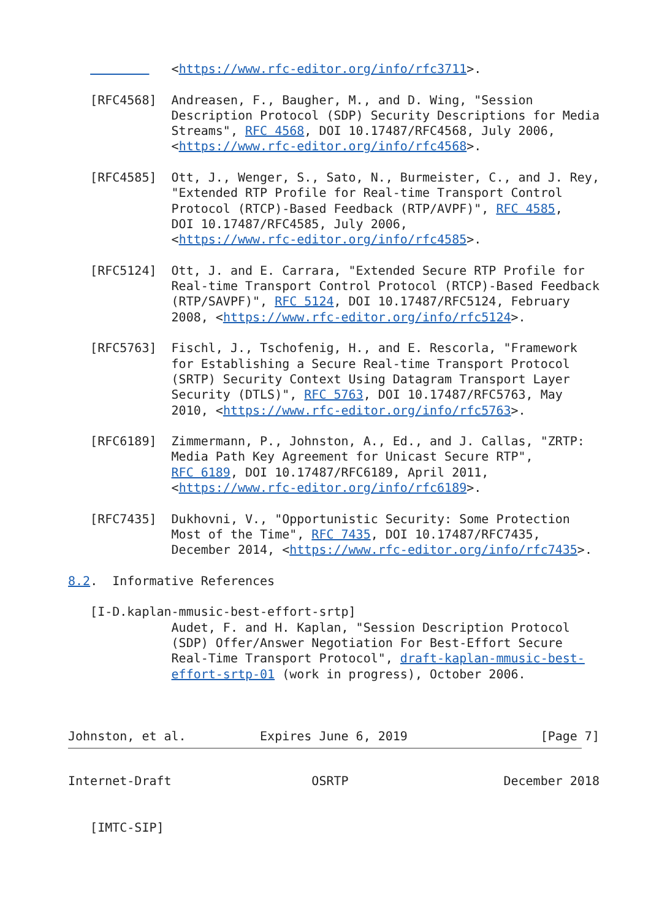<https://www.rfc-editor.org/info/rfc3711>.

   [RFC4568]  Andreasen, F., Baugher, M., and D. Wing, "Session
              Description Protocol (SDP) Security Descriptions for Media
              Streams", RFC 4568, DOI 10.17487/RFC4568, July 2006,
              <https://www.rfc-editor.org/info/rfc4568>.

   [RFC4585]  Ott, J., Wenger, S., Sato, N., Burmeister, C., and J. Rey,
              "Extended RTP Profile for Real-time Transport Control
              Protocol (RTCP)-Based Feedback (RTP/AVPF)", RFC 4585,
              DOI 10.17487/RFC4585, July 2006,
              <https://www.rfc-editor.org/info/rfc4585>.

   [RFC5124]  Ott, J. and E. Carrara, "Extended Secure RTP Profile for
              Real-time Transport Control Protocol (RTCP)-Based Feedback
              (RTP/SAVPF)", RFC 5124, DOI 10.17487/RFC5124, February
              2008, <https://www.rfc-editor.org/info/rfc5124>.

   [RFC5763]  Fischl, J., Tschofenig, H., and E. Rescorla, "Framework
              for Establishing a Secure Real-time Transport Protocol
              (SRTP) Security Context Using Datagram Transport Layer
              Security (DTLS)", RFC 5763, DOI 10.17487/RFC5763, May
              2010, <https://www.rfc-editor.org/info/rfc5763>.

   [RFC6189]  Zimmermann, P., Johnston, A., Ed., and J. Callas, "ZRTP:
              Media Path Key Agreement for Unicast Secure RTP",
              RFC 6189, DOI 10.17487/RFC6189, April 2011,
              <https://www.rfc-editor.org/info/rfc6189>.

   [RFC7435]  Dukhovni, V., "Opportunistic Security: Some Protection
              Most of the Time", RFC 7435, DOI 10.17487/RFC7435,
              December 2014, <https://www.rfc-editor.org/info/rfc7435>.

8.2.  Informative References

   [I-D.kaplan-mmusic-best-effort-srtp]
              Audet, F. and H. Kaplan, "Session Description Protocol
              (SDP) Offer/Answer Negotiation For Best-Effort Secure
              Real-Time Transport Protocol", draft-kaplan-mmusic-best-
              effort-srtp-01 (work in progress), October 2006.



Johnston, et al.          Expires June 6, 2019                  [Page 7]
Internet-Draft                   OSRTP                     December 2018


   [IMTC-SIP]